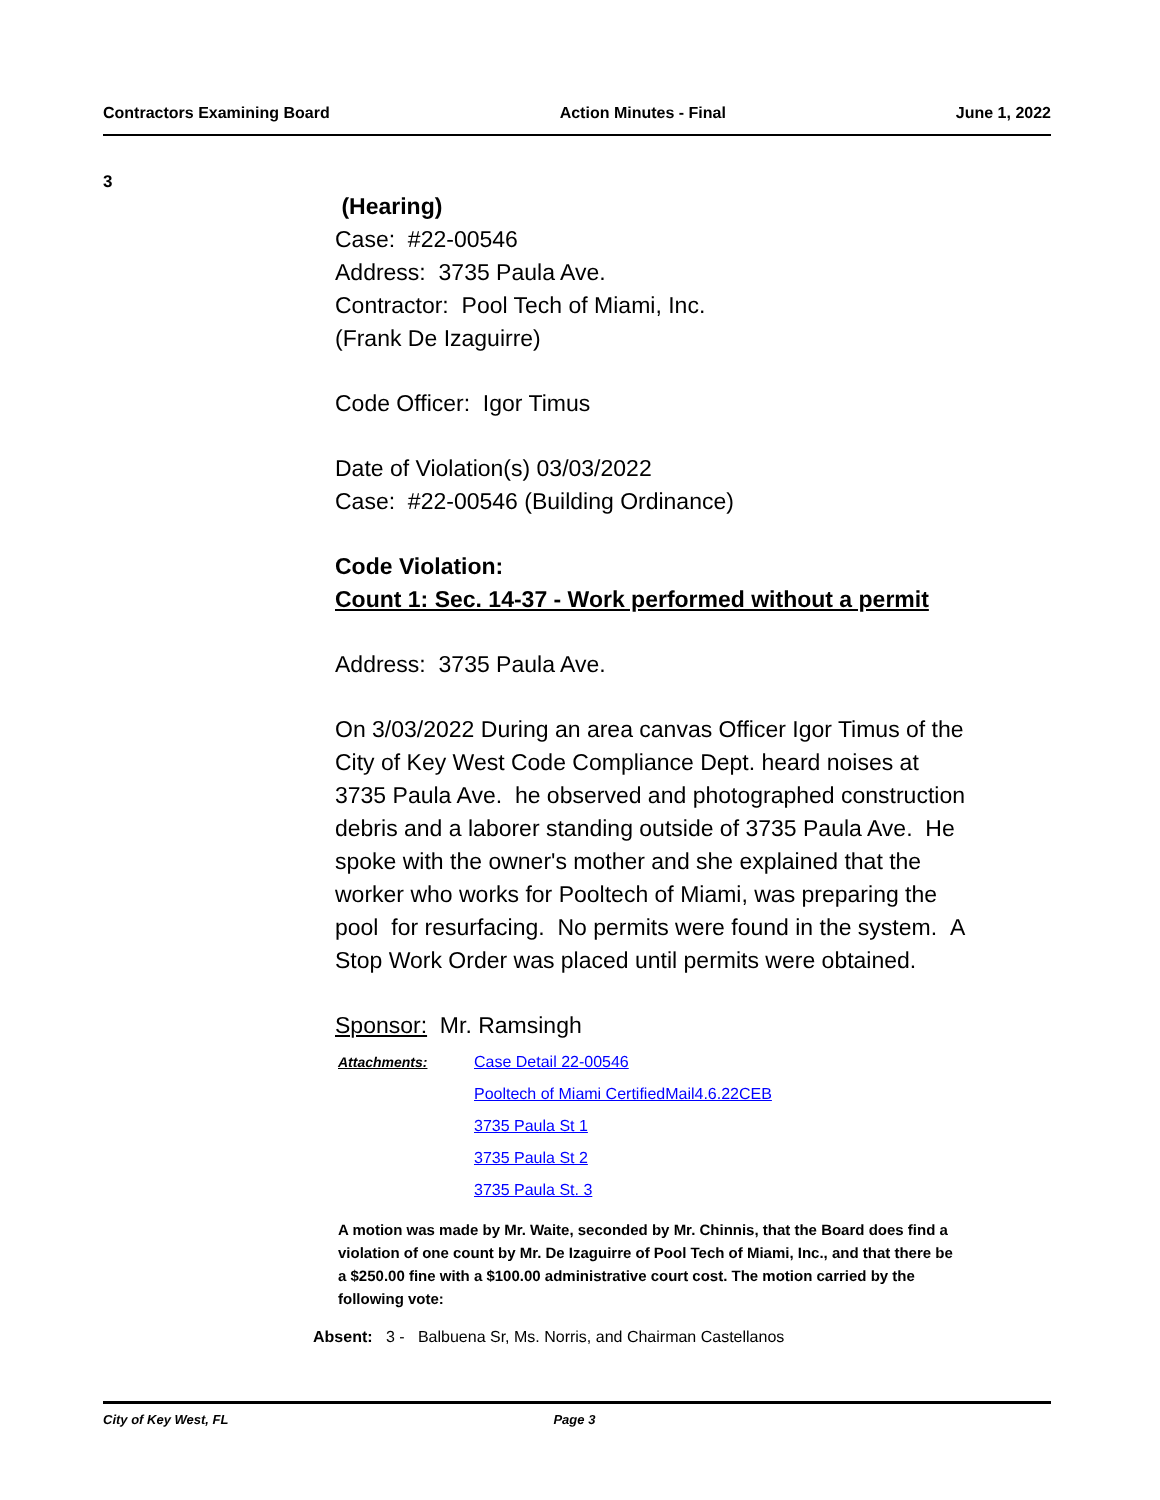Contractors Examining Board Action Minutes - Final June 1, 2022
3
(Hearing)
Case: #22-00546
Address: 3735 Paula Ave.
Contractor: Pool Tech of Miami, Inc.
(Frank De Izaguirre)
Code Officer: Igor Timus
Date of Violation(s) 03/03/2022
Case: #22-00546 (Building Ordinance)
Code Violation:
Count 1: Sec. 14-37 - Work performed without a permit
Address: 3735 Paula Ave.
On 3/03/2022 During an area canvas Officer Igor Timus of the City of Key West Code Compliance Dept. heard noises at 3735 Paula Ave. he observed and photographed construction debris and a laborer standing outside of 3735 Paula Ave. He spoke with the owner's mother and she explained that the worker who works for Pooltech of Miami, was preparing the pool for resurfacing. No permits were found in the system. A Stop Work Order was placed until permits were obtained.
Sponsor: Mr. Ramsingh
Attachments: Case Detail 22-00546
Pooltech of Miami CertifiedMail4.6.22CEB
3735 Paula St 1
3735 Paula St 2
3735 Paula St. 3
A motion was made by Mr. Waite, seconded by Mr. Chinnis, that the Board does find a violation of one count by Mr. De Izaguirre of Pool Tech of Miami, Inc., and that there be a $250.00 fine with a $100.00 administrative court cost. The motion carried by the following vote:
Absent: 3 - Balbuena Sr, Ms. Norris, and Chairman Castellanos
City of Key West, FL Page 3